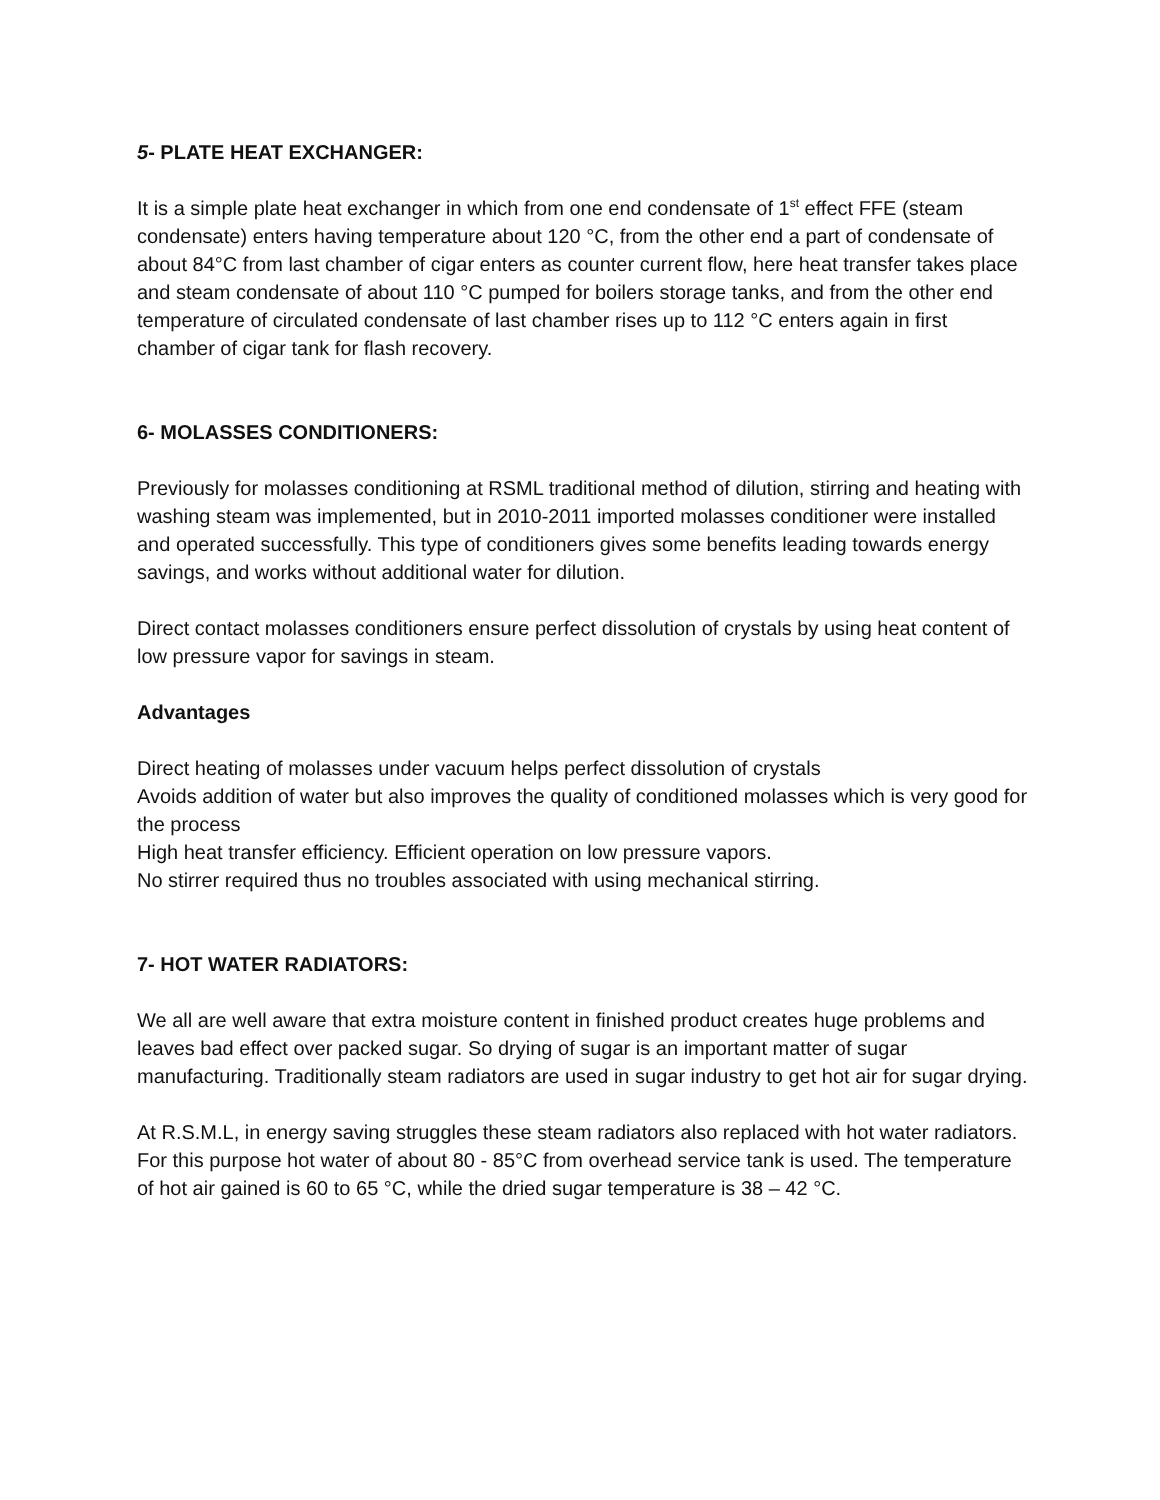5- PLATE HEAT EXCHANGER:
It is a simple plate heat exchanger in which from one end condensate of 1<sup>st</sup> effect FFE (steam condensate) enters having temperature about 120 °C, from the other end a part of condensate of about 84°C from last chamber of cigar enters as counter current flow, here heat transfer takes place and steam condensate of about 110 °C pumped for boilers storage tanks, and from the other end temperature of circulated condensate of last chamber rises up to 112 °C enters again in first chamber of cigar tank for flash recovery.
6- MOLASSES CONDITIONERS:
Previously for molasses conditioning at RSML traditional method of dilution, stirring and heating with washing steam was implemented, but in 2010-2011 imported molasses conditioner were installed and operated successfully. This type of conditioners gives some benefits leading towards energy savings, and works without additional water for dilution.
Direct contact molasses conditioners ensure perfect dissolution of crystals by using heat content of low pressure vapor for savings in steam.
Advantages
Direct heating of molasses under vacuum helps perfect dissolution of crystals
Avoids addition of water but also improves the quality of conditioned molasses which is very good for the process
High heat transfer efficiency. Efficient operation on low pressure vapors.
No stirrer required thus no troubles associated with using mechanical stirring.
7- HOT WATER RADIATORS:
We all are well aware that extra moisture content in finished product creates huge problems and leaves bad effect over packed sugar. So drying of sugar is an important matter of sugar manufacturing. Traditionally steam radiators are used in sugar industry to get hot air for sugar drying.
At R.S.M.L, in energy saving struggles these steam radiators also replaced with hot water radiators. For this purpose hot water of about 80 - 85°C from overhead service tank is used. The temperature of hot air gained is 60 to 65 °C, while the dried sugar temperature is 38 – 42 °C.